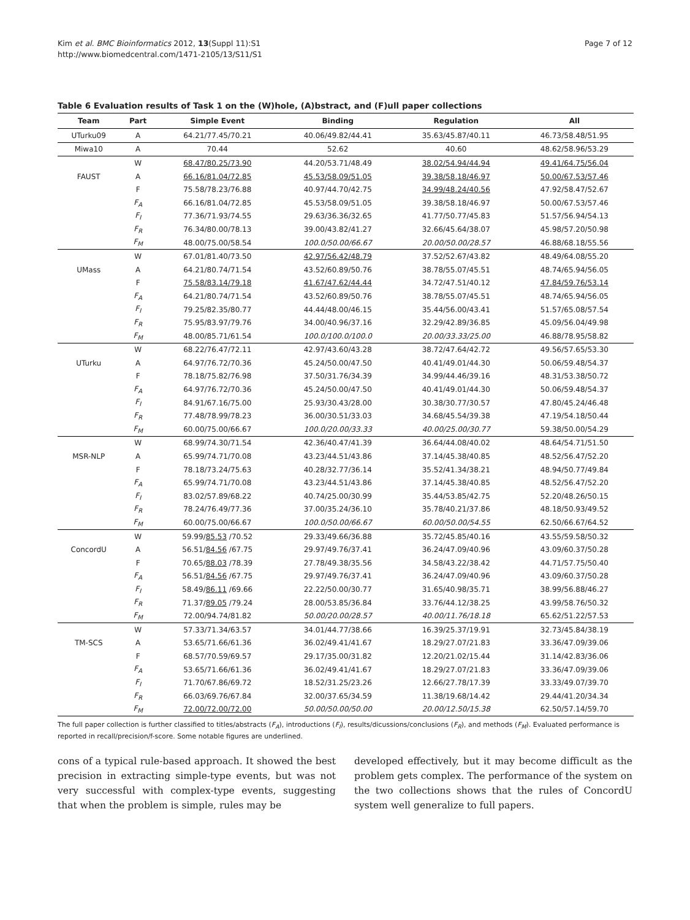Kim et al. BMC Bioinformatics 2012, 13(Suppl 11):S1
http://www.biomedcentral.com/1471-2105/13/S11/S1
Page 7 of 12
Table 6 Evaluation results of Task 1 on the (W)hole, (A)bstract, and (F)ull paper collections
| Team | Part | Simple Event | Binding | Regulation | All |
| --- | --- | --- | --- | --- | --- |
| UTurku09 | A | 64.21/77.45/70.21 | 40.06/49.82/44.41 | 35.63/45.87/40.11 | 46.73/58.48/51.95 |
| Miwa10 | A | 70.44 | 52.62 | 40.60 | 48.62/58.96/53.29 |
| | W | 68.47/80.25/73.90 | 44.20/53.71/48.49 | 38.02/54.94/44.94 | 49.41/64.75/56.04 |
| FAUST | A | 66.16/81.04/72.85 | 45.53/58.09/51.05 | 39.38/58.18/46.97 | 50.00/67.53/57.46 |
| | F | 75.58/78.23/76.88 | 40.97/44.70/42.75 | 34.99/48.24/40.56 | 47.92/58.47/52.67 |
| | F<sub>A</sub> | 66.16/81.04/72.85 | 45.53/58.09/51.05 | 39.38/58.18/46.97 | 50.00/67.53/57.46 |
| | F<sub>I</sub> | 77.36/71.93/74.55 | 29.63/36.36/32.65 | 41.77/50.77/45.83 | 51.57/56.94/54.13 |
| | F<sub>R</sub> | 76.34/80.00/78.13 | 39.00/43.82/41.27 | 32.66/45.64/38.07 | 45.98/57.20/50.98 |
| | F<sub>M</sub> | 48.00/75.00/58.54 | 100.0/50.00/66.67 | 20.00/50.00/28.57 | 46.88/68.18/55.56 |
| | W | 67.01/81.40/73.50 | 42.97/56.42/48.79 | 37.52/52.67/43.82 | 48.49/64.08/55.20 |
| UMass | A | 64.21/80.74/71.54 | 43.52/60.89/50.76 | 38.78/55.07/45.51 | 48.74/65.94/56.05 |
| | F | 75.58/83.14/79.18 | 41.67/47.62/44.44 | 34.72/47.51/40.12 | 47.84/59.76/53.14 |
| | F<sub>A</sub> | 64.21/80.74/71.54 | 43.52/60.89/50.76 | 38.78/55.07/45.51 | 48.74/65.94/56.05 |
| | F<sub>I</sub> | 79.25/82.35/80.77 | 44.44/48.00/46.15 | 35.44/56.00/43.41 | 51.57/65.08/57.54 |
| | F<sub>R</sub> | 75.95/83.97/79.76 | 34.00/40.96/37.16 | 32.29/42.89/36.85 | 45.09/56.04/49.98 |
| | F<sub>M</sub> | 48.00/85.71/61.54 | 100.0/100.0/100.0 | 20.00/33.33/25.00 | 46.88/78.95/58.82 |
| | W | 68.22/76.47/72.11 | 42.97/43.60/43.28 | 38.72/47.64/42.72 | 49.56/57.65/53.30 |
| UTurku | A | 64.97/76.72/70.36 | 45.24/50.00/47.50 | 40.41/49.01/44.30 | 50.06/59.48/54.37 |
| | F | 78.18/75.82/76.98 | 37.50/31.76/34.39 | 34.99/44.46/39.16 | 48.31/53.38/50.72 |
| | F<sub>A</sub> | 64.97/76.72/70.36 | 45.24/50.00/47.50 | 40.41/49.01/44.30 | 50.06/59.48/54.37 |
| | F<sub>I</sub> | 84.91/67.16/75.00 | 25.93/30.43/28.00 | 30.38/30.77/30.57 | 47.80/45.24/46.48 |
| | F<sub>R</sub> | 77.48/78.99/78.23 | 36.00/30.51/33.03 | 34.68/45.54/39.38 | 47.19/54.18/50.44 |
| | F<sub>M</sub> | 60.00/75.00/66.67 | 100.0/20.00/33.33 | 40.00/25.00/30.77 | 59.38/50.00/54.29 |
| | W | 68.99/74.30/71.54 | 42.36/40.47/41.39 | 36.64/44.08/40.02 | 48.64/54.71/51.50 |
| MSR-NLP | A | 65.99/74.71/70.08 | 43.23/44.51/43.86 | 37.14/45.38/40.85 | 48.52/56.47/52.20 |
| | F | 78.18/73.24/75.63 | 40.28/32.77/36.14 | 35.52/41.34/38.21 | 48.94/50.77/49.84 |
| | F<sub>A</sub> | 65.99/74.71/70.08 | 43.23/44.51/43.86 | 37.14/45.38/40.85 | 48.52/56.47/52.20 |
| | F<sub>I</sub> | 83.02/57.89/68.22 | 40.74/25.00/30.99 | 35.44/53.85/42.75 | 52.20/48.26/50.15 |
| | F<sub>R</sub> | 78.24/76.49/77.36 | 37.00/35.24/36.10 | 35.78/40.21/37.86 | 48.18/50.93/49.52 |
| | F<sub>M</sub> | 60.00/75.00/66.67 | 100.0/50.00/66.67 | 60.00/50.00/54.55 | 62.50/66.67/64.52 |
| | W | 59.99/ 85.53 /70.52 | 29.33/49.66/36.88 | 35.72/45.85/40.16 | 43.55/59.58/50.32 |
| ConcordU | A | 56.51/ 84.56 /67.75 | 29.97/49.76/37.41 | 36.24/47.09/40.96 | 43.09/60.37/50.28 |
| | F | 70.65/ 88.03 /78.39 | 27.78/49.38/35.56 | 34.58/43.22/38.42 | 44.71/57.75/50.40 |
| | F<sub>A</sub> | 56.51/ 84.56 /67.75 | 29.97/49.76/37.41 | 36.24/47.09/40.96 | 43.09/60.37/50.28 |
| | F<sub>I</sub> | 58.49/ 86.11 /69.66 | 22.22/50.00/30.77 | 31.65/40.98/35.71 | 38.99/56.88/46.27 |
| | F<sub>R</sub> | 71.37/ 89.05 /79.24 | 28.00/53.85/36.84 | 33.76/44.12/38.25 | 43.99/58.76/50.32 |
| | F<sub>M</sub> | 72.00/94.74/81.82 | 50.00/20.00/28.57 | 40.00/11.76/18.18 | 65.62/51.22/57.53 |
| | W | 57.33/71.34/63.57 | 34.01/44.77/38.66 | 16.39/25.37/19.91 | 32.73/45.84/38.19 |
| TM-SCS | A | 53.65/71.66/61.36 | 36.02/49.41/41.67 | 18.29/27.07/21.83 | 33.36/47.09/39.06 |
| | F | 68.57/70.59/69.57 | 29.17/35.00/31.82 | 12.20/21.02/15.44 | 31.14/42.83/36.06 |
| | F<sub>A</sub> | 53.65/71.66/61.36 | 36.02/49.41/41.67 | 18.29/27.07/21.83 | 33.36/47.09/39.06 |
| | F<sub>I</sub> | 71.70/67.86/69.72 | 18.52/31.25/23.26 | 12.66/27.78/17.39 | 33.33/49.07/39.70 |
| | F<sub>R</sub> | 66.03/69.76/67.84 | 32.00/37.65/34.59 | 11.38/19.68/14.42 | 29.44/41.20/34.34 |
| | F<sub>M</sub> | 72.00/72.00/72.00 | 50.00/50.00/50.00 | 20.00/12.50/15.38 | 62.50/57.14/59.70 |
The full paper collection is further classified to titles/abstracts (F<sub>A</sub>), introductions (F<sub>I</sub>), results/dicussions/conclusions (F<sub>R</sub>), and methods (F<sub>M</sub>). Evaluated performance is reported in recall/precision/f-score. Some notable figures are underlined.
cons of a typical rule-based approach. It showed the best precision in extracting simple-type events, but was not very successful with complex-type events, suggesting that when the problem is simple, rules may be
developed effectively, but it may become difficult as the problem gets complex. The performance of the system on the two collections shows that the rules of ConcordU system well generalize to full papers.